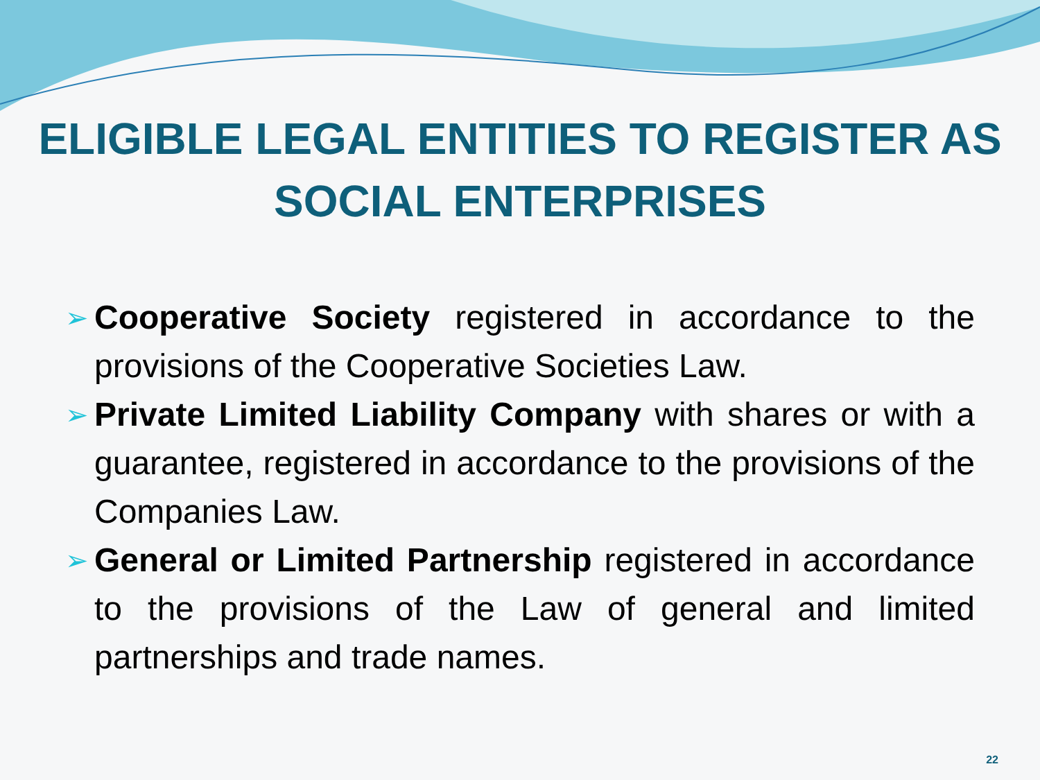ELIGIBLE LEGAL ENTITIES TO REGISTER AS SOCIAL ENTERPRISES
➢ Cooperative Society registered in accordance to the provisions of the Cooperative Societies Law.
➢ Private Limited Liability Company with shares or with a guarantee, registered in accordance to the provisions of the Companies Law.
➢ General or Limited Partnership registered in accordance to the provisions of the Law of general and limited partnerships and trade names.
22